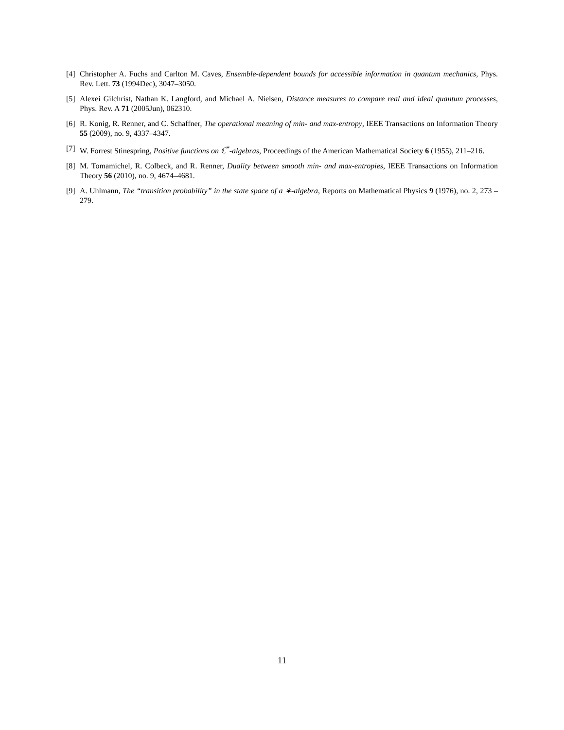[4] Christopher A. Fuchs and Carlton M. Caves, Ensemble-dependent bounds for accessible information in quantum mechanics, Phys. Rev. Lett. 73 (1994Dec), 3047–3050.
[5] Alexei Gilchrist, Nathan K. Langford, and Michael A. Nielsen, Distance measures to compare real and ideal quantum processes, Phys. Rev. A 71 (2005Jun), 062310.
[6] R. Konig, R. Renner, and C. Schaffner, The operational meaning of min- and max-entropy, IEEE Transactions on Information Theory 55 (2009), no. 9, 4337–4347.
[7] W. Forrest Stinespring, Positive functions on ℂ<sup>*</sup>-algebras, Proceedings of the American Mathematical Society 6 (1955), 211–216.
[8] M. Tomamichel, R. Colbeck, and R. Renner, Duality between smooth min- and max-entropies, IEEE Transactions on Information Theory 56 (2010), no. 9, 4674–4681.
[9] A. Uhlmann, The “transition probability” in the state space of a ∗-algebra, Reports on Mathematical Physics 9 (1976), no. 2, 273 –279.
11